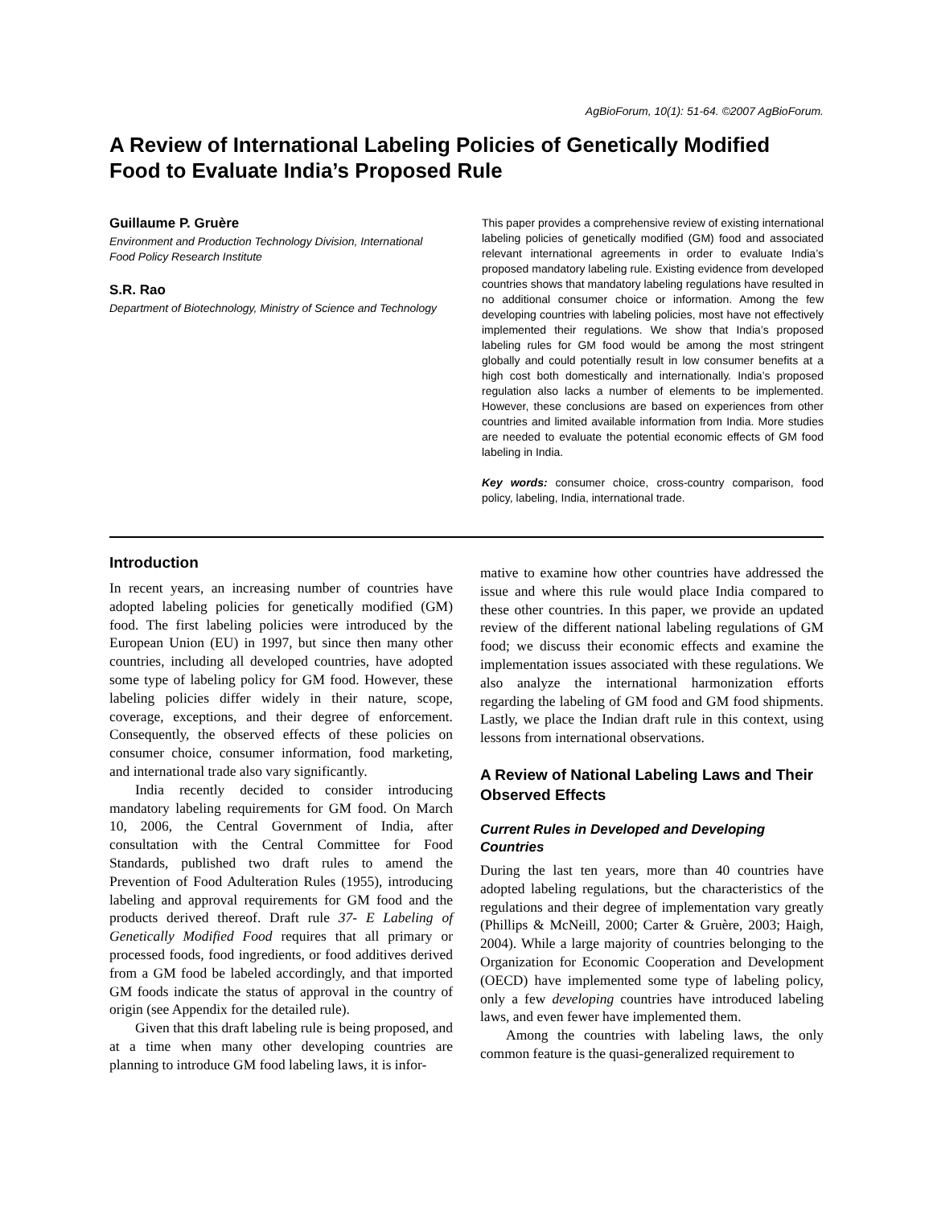AgBioForum, 10(1): 51-64. ©2007 AgBioForum.
A Review of International Labeling Policies of Genetically Modified Food to Evaluate India’s Proposed Rule
Guillaume P. Gruère
Environment and Production Technology Division, International Food Policy Research Institute
S.R. Rao
Department of Biotechnology, Ministry of Science and Technology
This paper provides a comprehensive review of existing international labeling policies of genetically modified (GM) food and associated relevant international agreements in order to evaluate India’s proposed mandatory labeling rule. Existing evidence from developed countries shows that mandatory labeling regulations have resulted in no additional consumer choice or information. Among the few developing countries with labeling policies, most have not effectively implemented their regulations. We show that India’s proposed labeling rules for GM food would be among the most stringent globally and could potentially result in low consumer benefits at a high cost both domestically and internationally. India’s proposed regulation also lacks a number of elements to be implemented. However, these conclusions are based on experiences from other countries and limited available information from India. More studies are needed to evaluate the potential economic effects of GM food labeling in India.
Key words: consumer choice, cross-country comparison, food policy, labeling, India, international trade.
Introduction
In recent years, an increasing number of countries have adopted labeling policies for genetically modified (GM) food. The first labeling policies were introduced by the European Union (EU) in 1997, but since then many other countries, including all developed countries, have adopted some type of labeling policy for GM food. However, these labeling policies differ widely in their nature, scope, coverage, exceptions, and their degree of enforcement. Consequently, the observed effects of these policies on consumer choice, consumer information, food marketing, and international trade also vary significantly.
India recently decided to consider introducing mandatory labeling requirements for GM food. On March 10, 2006, the Central Government of India, after consultation with the Central Committee for Food Standards, published two draft rules to amend the Prevention of Food Adulteration Rules (1955), introducing labeling and approval requirements for GM food and the products derived thereof. Draft rule 37- E Labeling of Genetically Modified Food requires that all primary or processed foods, food ingredients, or food additives derived from a GM food be labeled accordingly, and that imported GM foods indicate the status of approval in the country of origin (see Appendix for the detailed rule).
Given that this draft labeling rule is being proposed, and at a time when many other developing countries are planning to introduce GM food labeling laws, it is infor-
mative to examine how other countries have addressed the issue and where this rule would place India compared to these other countries. In this paper, we provide an updated review of the different national labeling regulations of GM food; we discuss their economic effects and examine the implementation issues associated with these regulations. We also analyze the international harmonization efforts regarding the labeling of GM food and GM food shipments. Lastly, we place the Indian draft rule in this context, using lessons from international observations.
A Review of National Labeling Laws and Their Observed Effects
Current Rules in Developed and Developing Countries
During the last ten years, more than 40 countries have adopted labeling regulations, but the characteristics of the regulations and their degree of implementation vary greatly (Phillips & McNeill, 2000; Carter & Gruère, 2003; Haigh, 2004). While a large majority of countries belonging to the Organization for Economic Cooperation and Development (OECD) have implemented some type of labeling policy, only a few developing countries have introduced labeling laws, and even fewer have implemented them.
Among the countries with labeling laws, the only common feature is the quasi-generalized requirement to